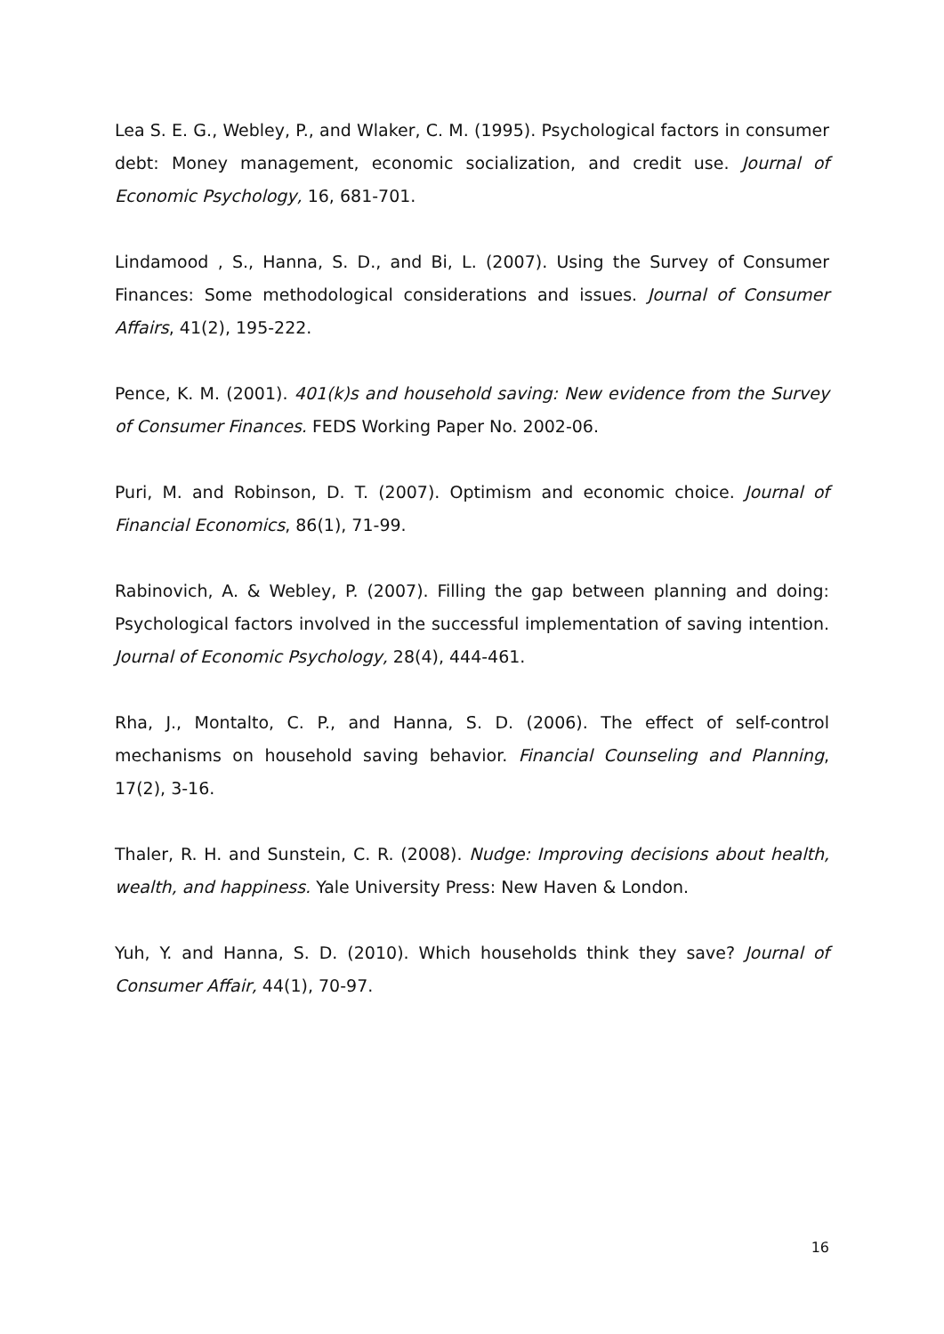Lea S. E. G., Webley, P., and Wlaker, C. M. (1995). Psychological factors in consumer debt: Money management, economic socialization, and credit use. Journal of Economic Psychology, 16, 681-701.
Lindamood , S., Hanna, S. D., and Bi, L. (2007). Using the Survey of Consumer Finances: Some methodological considerations and issues. Journal of Consumer Affairs, 41(2), 195-222.
Pence, K. M. (2001). 401(k)s and household saving: New evidence from the Survey of Consumer Finances. FEDS Working Paper No. 2002-06.
Puri, M. and Robinson, D. T. (2007). Optimism and economic choice. Journal of Financial Economics, 86(1), 71-99.
Rabinovich, A. & Webley, P. (2007). Filling the gap between planning and doing: Psychological factors involved in the successful implementation of saving intention. Journal of Economic Psychology, 28(4), 444-461.
Rha, J., Montalto, C. P., and Hanna, S. D. (2006). The effect of self-control mechanisms on household saving behavior. Financial Counseling and Planning, 17(2), 3-16.
Thaler, R. H. and Sunstein, C. R. (2008). Nudge: Improving decisions about health, wealth, and happiness. Yale University Press: New Haven & London.
Yuh, Y. and Hanna, S. D. (2010). Which households think they save? Journal of Consumer Affair, 44(1), 70-97.
16